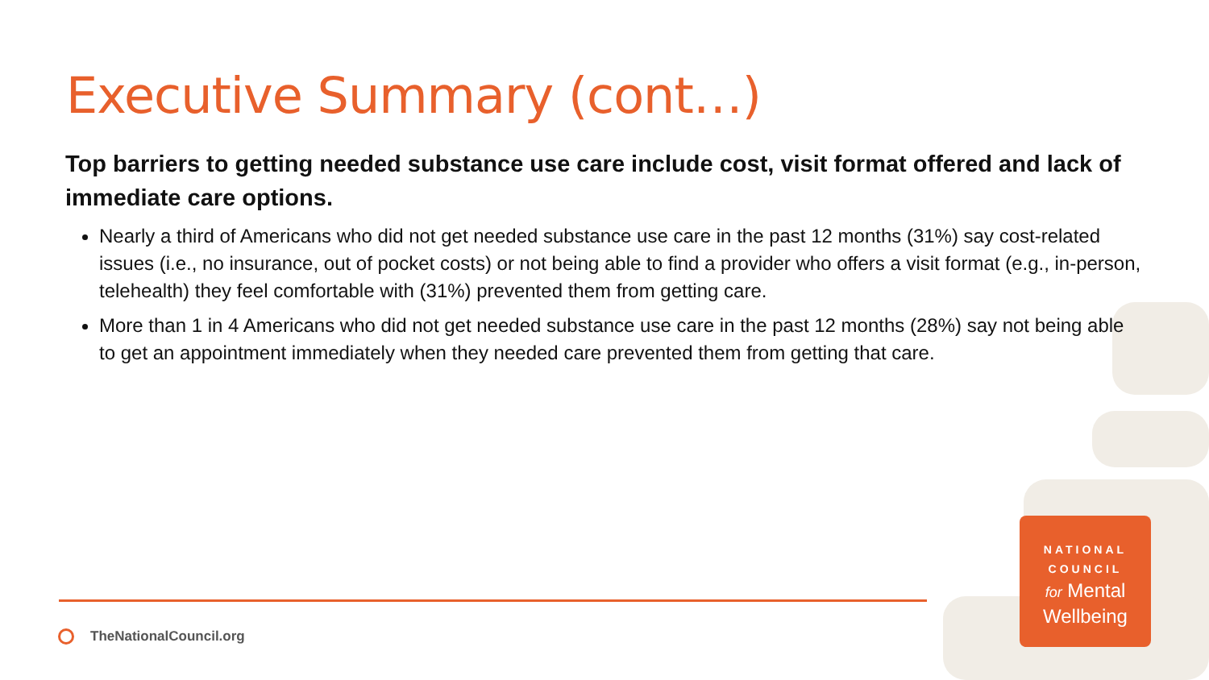Executive Summary (cont…)
Top barriers to getting needed substance use care include cost, visit format offered and lack of immediate care options.
Nearly a third of Americans who did not get needed substance use care in the past 12 months (31%) say cost-related issues (i.e., no insurance, out of pocket costs) or not being able to find a provider who offers a visit format (e.g., in-person, telehealth) they feel comfortable with (31%) prevented them from getting care.
More than 1 in 4 Americans who did not get needed substance use care in the past 12 months (28%) say not being able to get an appointment immediately when they needed care prevented them from getting that care.
TheNationalCouncil.org
NATIONAL
COUNCIL
for Mental
Wellbeing